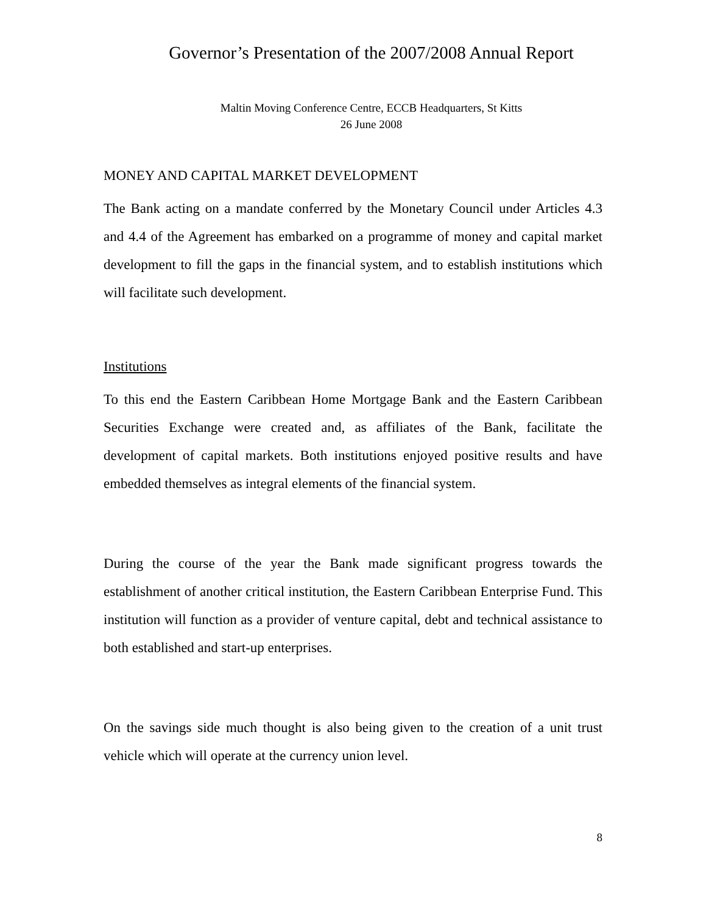Governor’s Presentation of the 2007/2008 Annual Report
Maltin Moving Conference Centre, ECCB Headquarters, St Kitts
26 June 2008
MONEY AND CAPITAL MARKET DEVELOPMENT
The Bank acting on a mandate conferred by the Monetary Council under Articles 4.3 and 4.4 of the Agreement has embarked on a programme of money and capital market development to fill the gaps in the financial system, and to establish institutions which will facilitate such development.
Institutions
To this end the Eastern Caribbean Home Mortgage Bank and the Eastern Caribbean Securities Exchange were created and, as affiliates of the Bank, facilitate the development of capital markets. Both institutions enjoyed positive results and have embedded themselves as integral elements of the financial system.
During the course of the year the Bank made significant progress towards the establishment of another critical institution, the Eastern Caribbean Enterprise Fund. This institution will function as a provider of venture capital, debt and technical assistance to both established and start-up enterprises.
On the savings side much thought is also being given to the creation of a unit trust vehicle which will operate at the currency union level.
8